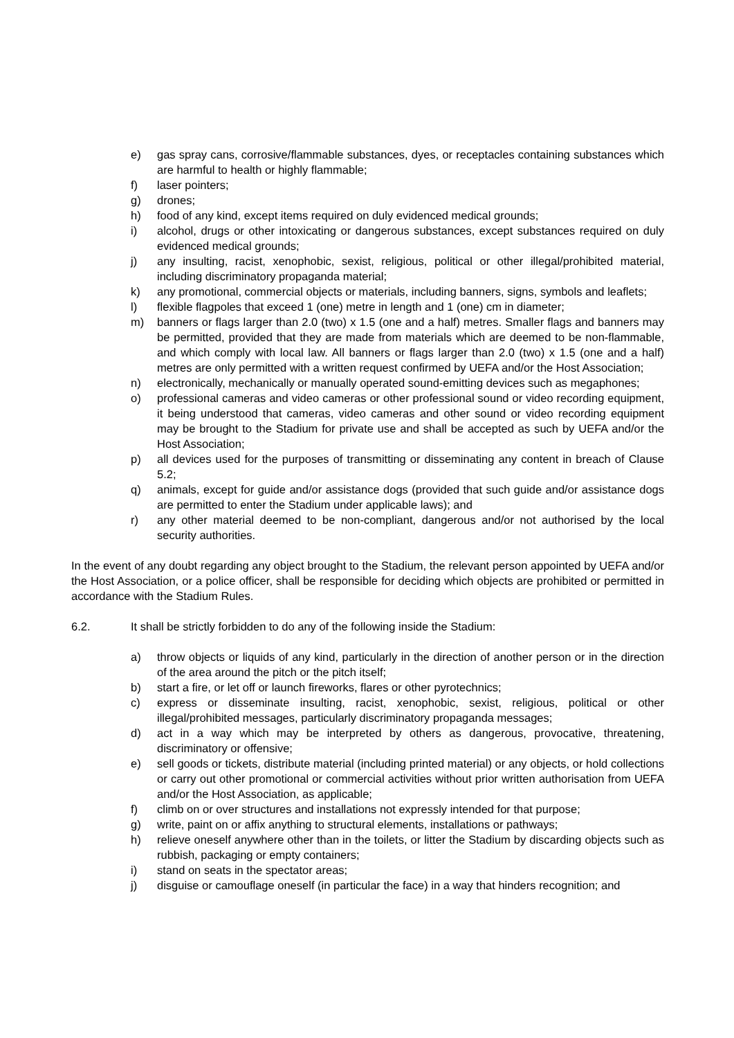e) gas spray cans, corrosive/flammable substances, dyes, or receptacles containing substances which are harmful to health or highly flammable;
f) laser pointers;
g) drones;
h) food of any kind, except items required on duly evidenced medical grounds;
i) alcohol, drugs or other intoxicating or dangerous substances, except substances required on duly evidenced medical grounds;
j) any insulting, racist, xenophobic, sexist, religious, political or other illegal/prohibited material, including discriminatory propaganda material;
k) any promotional, commercial objects or materials, including banners, signs, symbols and leaflets;
l) flexible flagpoles that exceed 1 (one) metre in length and 1 (one) cm in diameter;
m) banners or flags larger than 2.0 (two) x 1.5 (one and a half) metres. Smaller flags and banners may be permitted, provided that they are made from materials which are deemed to be non-flammable, and which comply with local law. All banners or flags larger than 2.0 (two) x 1.5 (one and a half) metres are only permitted with a written request confirmed by UEFA and/or the Host Association;
n) electronically, mechanically or manually operated sound-emitting devices such as megaphones;
o) professional cameras and video cameras or other professional sound or video recording equipment, it being understood that cameras, video cameras and other sound or video recording equipment may be brought to the Stadium for private use and shall be accepted as such by UEFA and/or the Host Association;
p) all devices used for the purposes of transmitting or disseminating any content in breach of Clause 5.2;
q) animals, except for guide and/or assistance dogs (provided that such guide and/or assistance dogs are permitted to enter the Stadium under applicable laws); and
r) any other material deemed to be non-compliant, dangerous and/or not authorised by the local security authorities.
In the event of any doubt regarding any object brought to the Stadium, the relevant person appointed by UEFA and/or the Host Association, or a police officer, shall be responsible for deciding which objects are prohibited or permitted in accordance with the Stadium Rules.
6.2. It shall be strictly forbidden to do any of the following inside the Stadium:
a) throw objects or liquids of any kind, particularly in the direction of another person or in the direction of the area around the pitch or the pitch itself;
b) start a fire, or let off or launch fireworks, flares or other pyrotechnics;
c) express or disseminate insulting, racist, xenophobic, sexist, religious, political or other illegal/prohibited messages, particularly discriminatory propaganda messages;
d) act in a way which may be interpreted by others as dangerous, provocative, threatening, discriminatory or offensive;
e) sell goods or tickets, distribute material (including printed material) or any objects, or hold collections or carry out other promotional or commercial activities without prior written authorisation from UEFA and/or the Host Association, as applicable;
f) climb on or over structures and installations not expressly intended for that purpose;
g) write, paint on or affix anything to structural elements, installations or pathways;
h) relieve oneself anywhere other than in the toilets, or litter the Stadium by discarding objects such as rubbish, packaging or empty containers;
i) stand on seats in the spectator areas;
j) disguise or camouflage oneself (in particular the face) in a way that hinders recognition; and